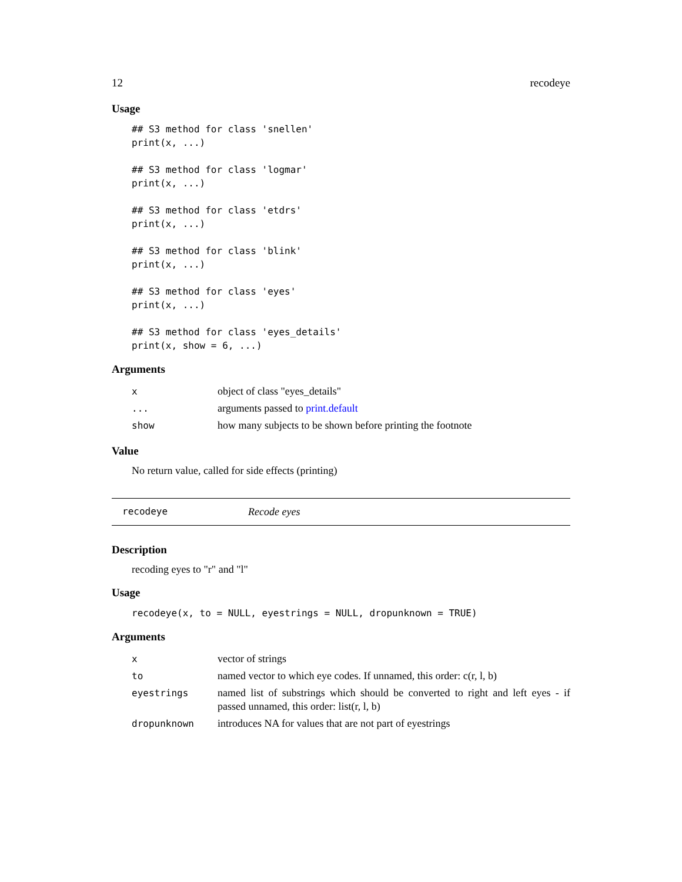12 recodeye
Usage
## S3 method for class 'snellen'
print(x, ...)

## S3 method for class 'logmar'
print(x, ...)

## S3 method for class 'etdrs'
print(x, ...)

## S3 method for class 'blink'
print(x, ...)

## S3 method for class 'eyes'
print(x, ...)

## S3 method for class 'eyes_details'
print(x, show = 6, ...)
Arguments
| x | object of class "eyes_details" |
| ... | arguments passed to print.default |
| show | how many subjects to be shown before printing the footnote |
Value
No return value, called for side effects (printing)
recodeye Recode eyes
Description
recoding eyes to "r" and "l"
Usage
recodeye(x, to = NULL, eyestrings = NULL, dropunknown = TRUE)
Arguments
| x | vector of strings |
| to | named vector to which eye codes. If unnamed, this order: c(r, l, b) |
| eyestrings | named list of substrings which should be converted to right and left eyes - if passed unnamed, this order: list(r, l, b) |
| dropunknown | introduces NA for values that are not part of eyestrings |